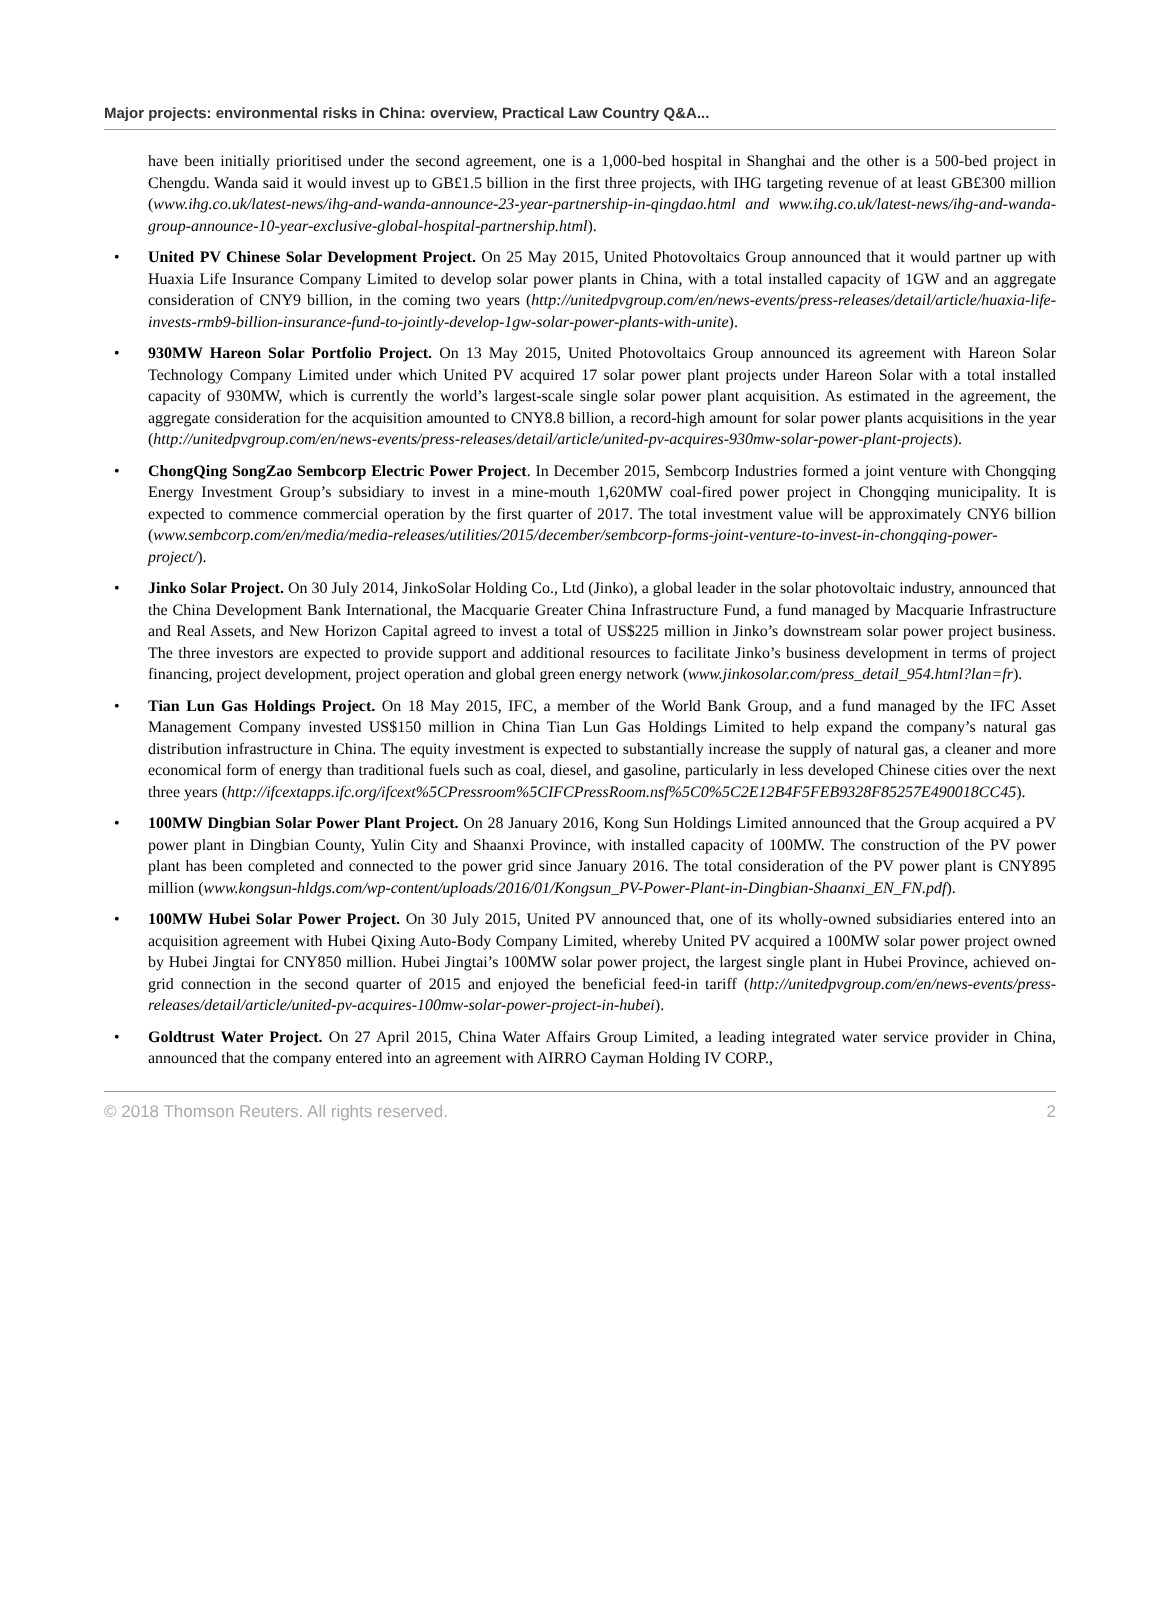Major projects: environmental risks in China: overview, Practical Law Country Q&A...
have been initially prioritised under the second agreement, one is a 1,000-bed hospital in Shanghai and the other is a 500-bed project in Chengdu. Wanda said it would invest up to GB£1.5 billion in the first three projects, with IHG targeting revenue of at least GB£300 million (www.ihg.co.uk/latest-news/ihg-and-wanda-announce-23-year-partnership-in-qingdao.html and www.ihg.co.uk/latest-news/ihg-and-wanda-group-announce-10-year-exclusive-global-hospital-partnership.html).
• United PV Chinese Solar Development Project. On 25 May 2015, United Photovoltaics Group announced that it would partner up with Huaxia Life Insurance Company Limited to develop solar power plants in China, with a total installed capacity of 1GW and an aggregate consideration of CNY9 billion, in the coming two years (http://unitedpvgroup.com/en/news-events/press-releases/detail/article/huaxia-life-invests-rmb9-billion-insurance-fund-to-jointly-develop-1gw-solar-power-plants-with-unite).
• 930MW Hareon Solar Portfolio Project. On 13 May 2015, United Photovoltaics Group announced its agreement with Hareon Solar Technology Company Limited under which United PV acquired 17 solar power plant projects under Hareon Solar with a total installed capacity of 930MW, which is currently the world’s largest-scale single solar power plant acquisition. As estimated in the agreement, the aggregate consideration for the acquisition amounted to CNY8.8 billion, a record-high amount for solar power plants acquisitions in the year (http://unitedpvgroup.com/en/news-events/press-releases/detail/article/united-pv-acquires-930mw-solar-power-plant-projects).
• ChongQing SongZao Sembcorp Electric Power Project. In December 2015, Sembcorp Industries formed a joint venture with Chongqing Energy Investment Group’s subsidiary to invest in a mine-mouth 1,620MW coal-fired power project in Chongqing municipality. It is expected to commence commercial operation by the first quarter of 2017. The total investment value will be approximately CNY6 billion (www.sembcorp.com/en/media/media-releases/utilities/2015/december/sembcorp-forms-joint-venture-to-invest-in-chongqing-power-project/).
• Jinko Solar Project. On 30 July 2014, JinkoSolar Holding Co., Ltd (Jinko), a global leader in the solar photovoltaic industry, announced that the China Development Bank International, the Macquarie Greater China Infrastructure Fund, a fund managed by Macquarie Infrastructure and Real Assets, and New Horizon Capital agreed to invest a total of US$225 million in Jinko’s downstream solar power project business. The three investors are expected to provide support and additional resources to facilitate Jinko’s business development in terms of project financing, project development, project operation and global green energy network (www.jinkosolar.com/press_detail_954.html?lan=fr).
• Tian Lun Gas Holdings Project. On 18 May 2015, IFC, a member of the World Bank Group, and a fund managed by the IFC Asset Management Company invested US$150 million in China Tian Lun Gas Holdings Limited to help expand the company’s natural gas distribution infrastructure in China. The equity investment is expected to substantially increase the supply of natural gas, a cleaner and more economical form of energy than traditional fuels such as coal, diesel, and gasoline, particularly in less developed Chinese cities over the next three years (http://ifcextapps.ifc.org/ifcext%5CPressroom%5CIFCPressRoom.nsf%5C0%5C2E12B4F5FEB9328F85257E490018CC45).
• 100MW Dingbian Solar Power Plant Project. On 28 January 2016, Kong Sun Holdings Limited announced that the Group acquired a PV power plant in Dingbian County, Yulin City and Shaanxi Province, with installed capacity of 100MW. The construction of the PV power plant has been completed and connected to the power grid since January 2016. The total consideration of the PV power plant is CNY895 million (www.kongsun-hldgs.com/wp-content/uploads/2016/01/Kongsun_PV-Power-Plant-in-Dingbian-Shaanxi_EN_FN.pdf).
• 100MW Hubei Solar Power Project. On 30 July 2015, United PV announced that, one of its wholly-owned subsidiaries entered into an acquisition agreement with Hubei Qixing Auto-Body Company Limited, whereby United PV acquired a 100MW solar power project owned by Hubei Jingtai for CNY850 million. Hubei Jingtai’s 100MW solar power project, the largest single plant in Hubei Province, achieved on-grid connection in the second quarter of 2015 and enjoyed the beneficial feed-in tariff (http://unitedpvgroup.com/en/news-events/press-releases/detail/article/united-pv-acquires-100mw-solar-power-project-in-hubei).
• Goldtrust Water Project. On 27 April 2015, China Water Affairs Group Limited, a leading integrated water service provider in China, announced that the company entered into an agreement with AIRRO Cayman Holding IV CORP.,
© 2018 Thomson Reuters. All rights reserved. 2